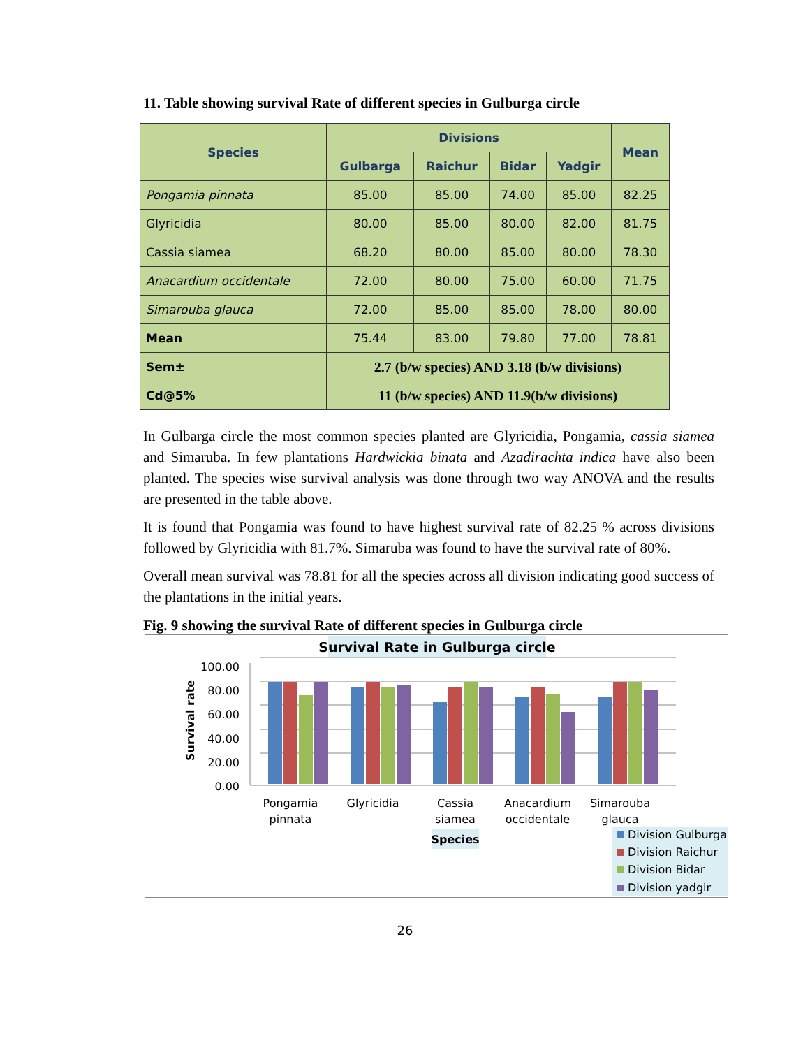11. Table showing survival Rate of different species in Gulburga circle
| Species | Divisions | | | | Mean |
| --- | --- | --- | --- | --- | --- |
| | Gulbarga | Raichur | Bidar | Yadgir | |
| Pongamia pinnata | 85.00 | 85.00 | 74.00 | 85.00 | 82.25 |
| Glyricidia | 80.00 | 85.00 | 80.00 | 82.00 | 81.75 |
| Cassia siamea | 68.20 | 80.00 | 85.00 | 80.00 | 78.30 |
| Anacardium occidentale | 72.00 | 80.00 | 75.00 | 60.00 | 71.75 |
| Simarouba glauca | 72.00 | 85.00 | 85.00 | 78.00 | 80.00 |
| Mean | 75.44 | 83.00 | 79.80 | 77.00 | 78.81 |
| Sem± | 2.7 (b/w species) AND 3.18 (b/w divisions) | | | | |
| Cd@5% | 11 (b/w species) AND 11.9(b/w divisions) | | | | |
In Gulbarga circle the most common species planted are Glyricidia, Pongamia, cassia siamea and Simaruba. In few plantations Hardwickia binata and Azadirachta indica have also been planted. The species wise survival analysis was done through two way ANOVA and the results are presented in the table above.
It is found that Pongamia was found to have highest survival rate of 82.25 % across divisions followed by Glyricidia with 81.7%. Simaruba was found to have the survival rate of 80%.
Overall mean survival was 78.81 for all the species across all division indicating good success of the plantations in the initial years.
Fig. 9 showing the survival Rate of different species in Gulburga circle
Survival Rate in Gulburga circle
100.00
80.00
60.00
40.00
20.00
0.00
Survival rate
Pongamia
pinnata
Glyricidia
Cassia
siamea
Anacardium
occidentale
Simarouba
glauca
Species
Division Gulburga
Division Raichur
Division Bidar
Division yadgir
26